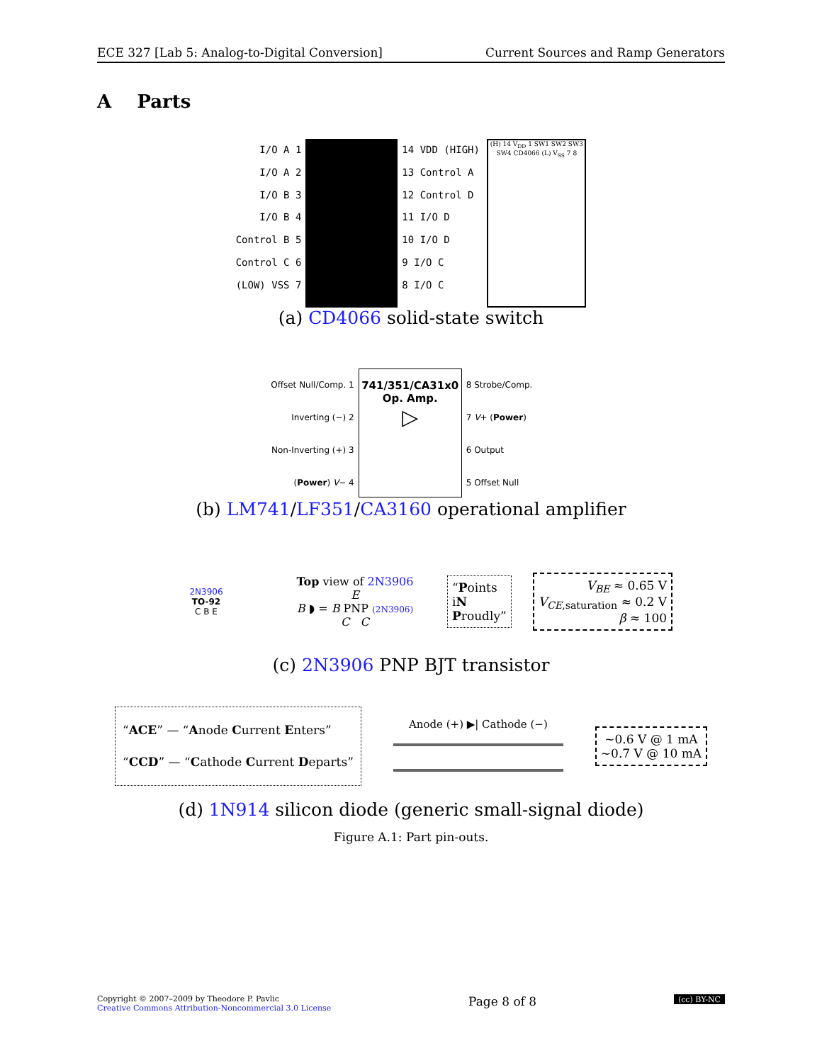ECE 327 [Lab 5: Analog-to-Digital Conversion] Current Sources and Ramp Generators
A Parts
I/O A 1
I/O A 2
I/O B 3
I/O B 4
Control B 5
Control C 6
(LOW) VSS 7
14 VDD (HIGH)
13 Control A
12 Control D
11 I/O D
10 I/O D
9 I/O C
8 I/O C
(H) 14 V<sub>DD</sub> 1 SW1 SW2 SW3 SW4 CD4066 (L) V<sub>SS</sub> 7 8
(a) CD4066 solid-state switch
Offset Null/Comp. 1
Inverting (−) 2
Non-Inverting (+) 3
(Power) V− 4
741/351/CA31x0
Op. Amp.
▷
8 Strobe/Comp.
7 V+ (Power)
6 Output
5 Offset Null
(b) LM741/LF351/CA3160 operational amplifier
2N3906
TO-92
C B E
Top view of 2N3906
E
B ◗ = B PNP (2N3906)
C C
“Points
iN
Proudly”
V<sub>BE</sub> ≈ 0.65 V
V<sub>CE</sub><sub>,saturation</sub> ≈ 0.2 V
β ≈ 100
(c) 2N3906 PNP BJT transistor
“ACE” — “Anode Current Enters”
“CCD” — “Cathode Current Departs”
Anode (+) ▶| Cathode (−)
∼0.6 V @ 1 mA
∼0.7 V @ 10 mA
(d) 1N914 silicon diode (generic small-signal diode)
Figure A.1: Part pin-outs.
Copyright © 2007–2009 by Theodore P. Pavlic
Creative Commons Attribution-Noncommercial 3.0 License
Page 8 of 8
(cc) BY-NC